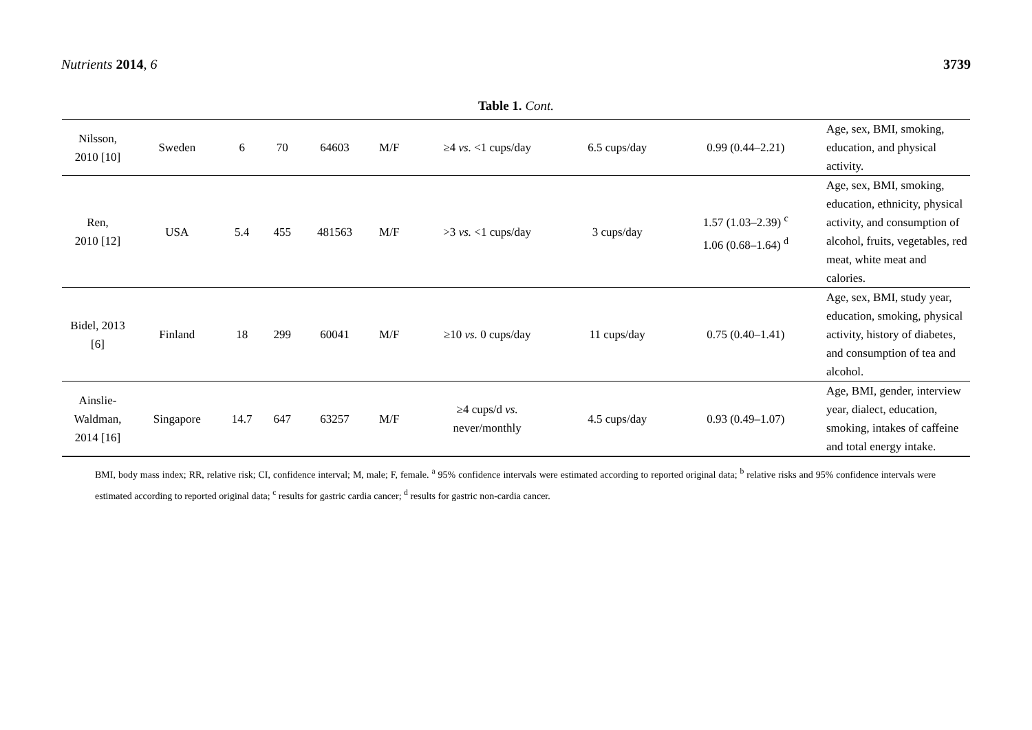Nutrients 2014, 6 3739
Table 1. Cont.
| Nilsson, 2010 [10] | Sweden | 6 | 70 | 64603 | M/F | ≥4 vs. <1 cups/day | 6.5 cups/day | 0.99 (0.44–2.21) | Age, sex, BMI, smoking, education, and physical activity. |
| Ren, 2010 [12] | USA | 5.4 | 455 | 481563 | M/F | >3 vs. <1 cups/day | 3 cups/day | 1.57 (1.03–2.39) <sup>c</sup> 1.06 (0.68–1.64) <sup>d</sup> | Age, sex, BMI, smoking, education, ethnicity, physical activity, and consumption of alcohol, fruits, vegetables, red meat, white meat and calories. |
| Bidel, 2013 [6] | Finland | 18 | 299 | 60041 | M/F | ≥10 vs. 0 cups/day | 11 cups/day | 0.75 (0.40–1.41) | Age, sex, BMI, study year, education, smoking, physical activity, history of diabetes, and consumption of tea and alcohol. |
| Ainslie- Waldman, 2014 [16] | Singapore | 14.7 | 647 | 63257 | M/F | ≥4 cups/d vs. never/monthly | 4.5 cups/day | 0.93 (0.49–1.07) | Age, BMI, gender, interview year, dialect, education, smoking, intakes of caffeine and total energy intake. |
BMI, body mass index; RR, relative risk; CI, confidence interval; M, male; F, female. <sup>a</sup> 95% confidence intervals were estimated according to reported original data; <sup>b</sup> relative risks and 95% confidence intervals were estimated according to reported original data; <sup>c</sup> results for gastric cardia cancer; <sup>d</sup> results for gastric non-cardia cancer.